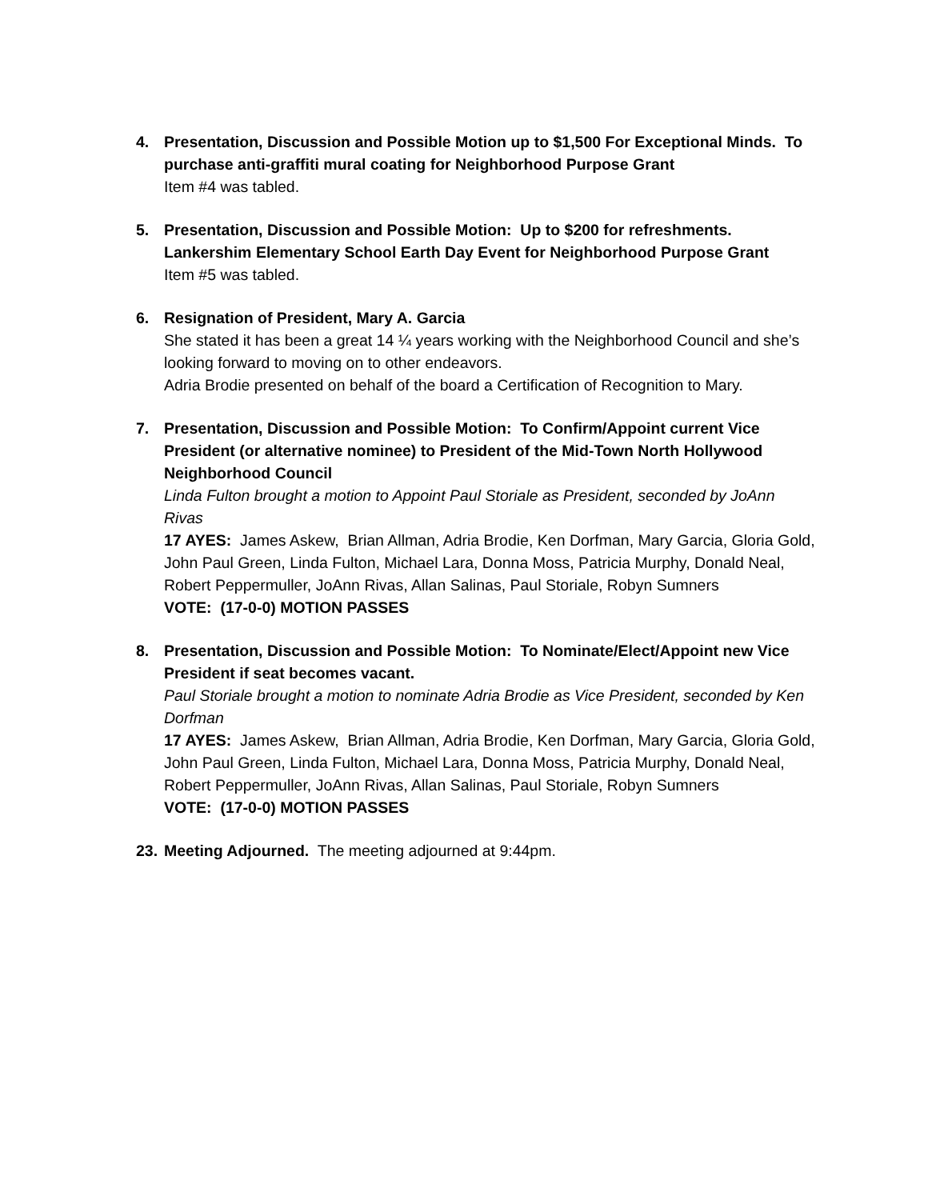4. Presentation, Discussion and Possible Motion up to $1,500 For Exceptional Minds. To purchase anti-graffiti mural coating for Neighborhood Purpose Grant
Item #4 was tabled.
5. Presentation, Discussion and Possible Motion: Up to $200 for refreshments. Lankershim Elementary School Earth Day Event for Neighborhood Purpose Grant
Item #5 was tabled.
6. Resignation of President, Mary A. Garcia
She stated it has been a great 14 ¼ years working with the Neighborhood Council and she’s looking forward to moving on to other endeavors.
Adria Brodie presented on behalf of the board a Certification of Recognition to Mary.
7. Presentation, Discussion and Possible Motion: To Confirm/Appoint current Vice President (or alternative nominee) to President of the Mid-Town North Hollywood Neighborhood Council
Linda Fulton brought a motion to Appoint Paul Storiale as President, seconded by JoAnn Rivas
17 AYES: James Askew, Brian Allman, Adria Brodie, Ken Dorfman, Mary Garcia, Gloria Gold, John Paul Green, Linda Fulton, Michael Lara, Donna Moss, Patricia Murphy, Donald Neal, Robert Peppermuller, JoAnn Rivas, Allan Salinas, Paul Storiale, Robyn Sumners
VOTE: (17-0-0) MOTION PASSES
8. Presentation, Discussion and Possible Motion: To Nominate/Elect/Appoint new Vice President if seat becomes vacant.
Paul Storiale brought a motion to nominate Adria Brodie as Vice President, seconded by Ken Dorfman
17 AYES: James Askew, Brian Allman, Adria Brodie, Ken Dorfman, Mary Garcia, Gloria Gold, John Paul Green, Linda Fulton, Michael Lara, Donna Moss, Patricia Murphy, Donald Neal, Robert Peppermuller, JoAnn Rivas, Allan Salinas, Paul Storiale, Robyn Sumners
VOTE: (17-0-0) MOTION PASSES
23.
Meeting Adjourned. The meeting adjourned at 9:44pm.